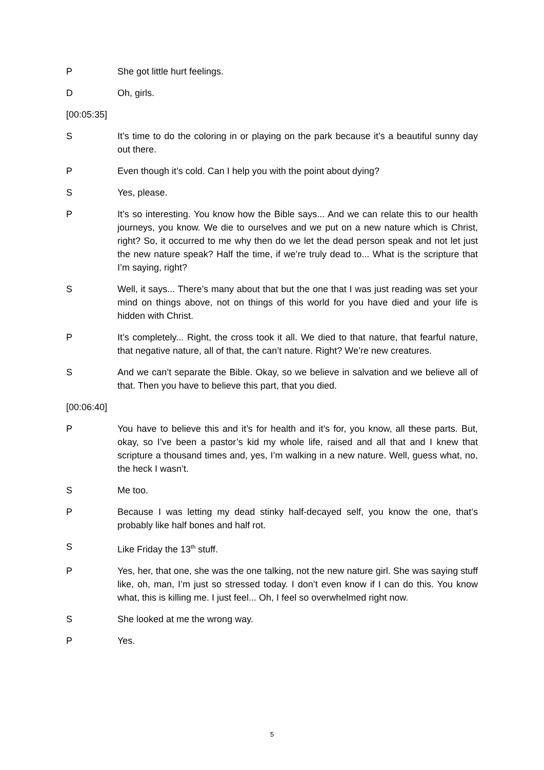P She got little hurt feelings.
D Oh, girls.
[00:05:35]
S It’s time to do the coloring in or playing on the park because it’s a beautiful sunny day out there.
P Even though it’s cold. Can I help you with the point about dying?
S Yes, please.
P It’s so interesting. You know how the Bible says... And we can relate this to our health journeys, you know. We die to ourselves and we put on a new nature which is Christ, right? So, it occurred to me why then do we let the dead person speak and not let just the new nature speak? Half the time, if we’re truly dead to... What is the scripture that I’m saying, right?
S Well, it says... There’s many about that but the one that I was just reading was set your mind on things above, not on things of this world for you have died and your life is hidden with Christ.
P It’s completely... Right, the cross took it all. We died to that nature, that fearful nature, that negative nature, all of that, the can’t nature. Right? We’re new creatures.
S And we can’t separate the Bible. Okay, so we believe in salvation and we believe all of that. Then you have to believe this part, that you died.
[00:06:40]
P You have to believe this and it’s for health and it’s for, you know, all these parts. But, okay, so I’ve been a pastor’s kid my whole life, raised and all that and I knew that scripture a thousand times and, yes, I’m walking in a new nature. Well, guess what, no, the heck I wasn’t.
S Me too.
P Because I was letting my dead stinky half-decayed self, you know the one, that’s probably like half bones and half rot.
S Like Friday the 13<sup>th</sup> stuff.
P Yes, her, that one, she was the one talking, not the new nature girl. She was saying stuff like, oh, man, I’m just so stressed today. I don’t even know if I can do this. You know what, this is killing me. I just feel... Oh, I feel so overwhelmed right now.
S She looked at me the wrong way.
P Yes.
5